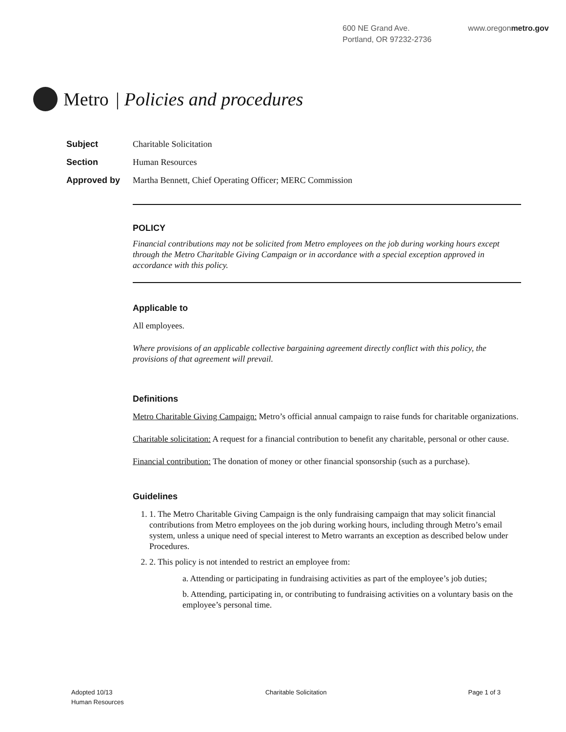600 NE Grand Ave.
Portland, OR 97232-2736
www.oregonmetro.gov
Metro | Policies and procedures
Subject Charitable Solicitation
Section Human Resources
Approved by Martha Bennett, Chief Operating Officer; MERC Commission
POLICY
Financial contributions may not be solicited from Metro employees on the job during working hours except through the Metro Charitable Giving Campaign or in accordance with a special exception approved in accordance with this policy.
Applicable to
All employees.
Where provisions of an applicable collective bargaining agreement directly conflict with this policy, the provisions of that agreement will prevail.
Definitions
Metro Charitable Giving Campaign: Metro’s official annual campaign to raise funds for charitable organizations.
Charitable solicitation: A request for a financial contribution to benefit any charitable, personal or other cause.
Financial contribution: The donation of money or other financial sponsorship (such as a purchase).
Guidelines
1. 1. The Metro Charitable Giving Campaign is the only fundraising campaign that may solicit financial contributions from Metro employees on the job during working hours, including through Metro’s email system, unless a unique need of special interest to Metro warrants an exception as described below under Procedures.
2. 2. This policy is not intended to restrict an employee from:
a. Attending or participating in fundraising activities as part of the employee’s job duties;
b. Attending, participating in, or contributing to fundraising activities on a voluntary basis on the employee’s personal time.
Adopted 10/13
Human Resources
Charitable Solicitation Page 1 of 3